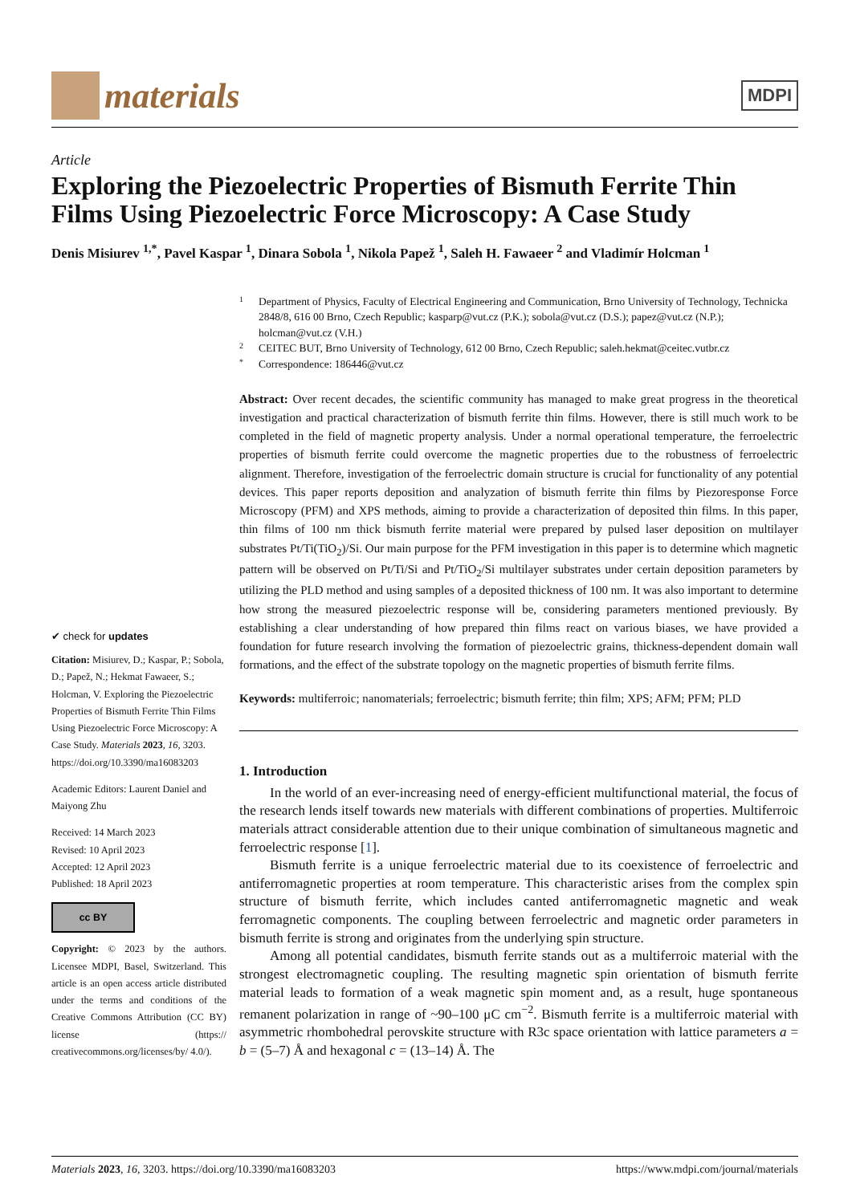materials
MDPI
Article
Exploring the Piezoelectric Properties of Bismuth Ferrite Thin Films Using Piezoelectric Force Microscopy: A Case Study
Denis Misiurev <sup>1,*</sup>, Pavel Kaspar <sup>1</sup>, Dinara Sobola <sup>1</sup>, Nikola Papež <sup>1</sup>, Saleh H. Fawaeer <sup>2</sup> and Vladimír Holcman <sup>1</sup>
✔ check for updates
Citation: Misiurev, D.; Kaspar, P.; Sobola, D.; Papež, N.; Hekmat Fawaeer, S.; Holcman, V. Exploring the Piezoelectric Properties of Bismuth Ferrite Thin Films Using Piezoelectric Force Microscopy: A Case Study. Materials 2023, 16, 3203. https://doi.org/10.3390/ma16083203
Academic Editors: Laurent Daniel and Maiyong Zhu
Received: 14 March 2023
Revised: 10 April 2023
Accepted: 12 April 2023
Published: 18 April 2023
cc BY
Copyright: © 2023 by the authors. Licensee MDPI, Basel, Switzerland. This article is an open access article distributed under the terms and conditions of the Creative Commons Attribution (CC BY) license (https:// creativecommons.org/licenses/by/ 4.0/).
1 Department of Physics, Faculty of Electrical Engineering and Communication, Brno University of Technology, Technicka 2848/8, 616 00 Brno, Czech Republic; kasparp@vut.cz (P.K.); sobola@vut.cz (D.S.); papez@vut.cz (N.P.); holcman@vut.cz (V.H.)
2 CEITEC BUT, Brno University of Technology, 612 00 Brno, Czech Republic; saleh.hekmat@ceitec.vutbr.cz
* Correspondence: 186446@vut.cz
Abstract: Over recent decades, the scientific community has managed to make great progress in the theoretical investigation and practical characterization of bismuth ferrite thin films. However, there is still much work to be completed in the field of magnetic property analysis. Under a normal operational temperature, the ferroelectric properties of bismuth ferrite could overcome the magnetic properties due to the robustness of ferroelectric alignment. Therefore, investigation of the ferroelectric domain structure is crucial for functionality of any potential devices. This paper reports deposition and analyzation of bismuth ferrite thin films by Piezoresponse Force Microscopy (PFM) and XPS methods, aiming to provide a characterization of deposited thin films. In this paper, thin films of 100 nm thick bismuth ferrite material were prepared by pulsed laser deposition on multilayer substrates Pt/Ti(TiO<sub>2</sub>)/Si. Our main purpose for the PFM investigation in this paper is to determine which magnetic pattern will be observed on Pt/Ti/Si and Pt/TiO<sub>2</sub>/Si multilayer substrates under certain deposition parameters by utilizing the PLD method and using samples of a deposited thickness of 100 nm. It was also important to determine how strong the measured piezoelectric response will be, considering parameters mentioned previously. By establishing a clear understanding of how prepared thin films react on various biases, we have provided a foundation for future research involving the formation of piezoelectric grains, thickness-dependent domain wall formations, and the effect of the substrate topology on the magnetic properties of bismuth ferrite films.
Keywords: multiferroic; nanomaterials; ferroelectric; bismuth ferrite; thin film; XPS; AFM; PFM; PLD
1. Introduction
In the world of an ever-increasing need of energy-efficient multifunctional material, the focus of the research lends itself towards new materials with different combinations of properties. Multiferroic materials attract considerable attention due to their unique combination of simultaneous magnetic and ferroelectric response [1].
Bismuth ferrite is a unique ferroelectric material due to its coexistence of ferroelectric and antiferromagnetic properties at room temperature. This characteristic arises from the complex spin structure of bismuth ferrite, which includes canted antiferromagnetic magnetic and weak ferromagnetic components. The coupling between ferroelectric and magnetic order parameters in bismuth ferrite is strong and originates from the underlying spin structure.
Among all potential candidates, bismuth ferrite stands out as a multiferroic material with the strongest electromagnetic coupling. The resulting magnetic spin orientation of bismuth ferrite material leads to formation of a weak magnetic spin moment and, as a result, huge spontaneous remanent polarization in range of ~90–100 μC cm<sup>−2</sup>. Bismuth ferrite is a multiferroic material with asymmetric rhombohedral perovskite structure with R3c space orientation with lattice parameters a = b = (5–7) Å and hexagonal c = (13–14) Å. The
Materials 2023, 16, 3203. https://doi.org/10.3390/ma16083203 https://www.mdpi.com/journal/materials